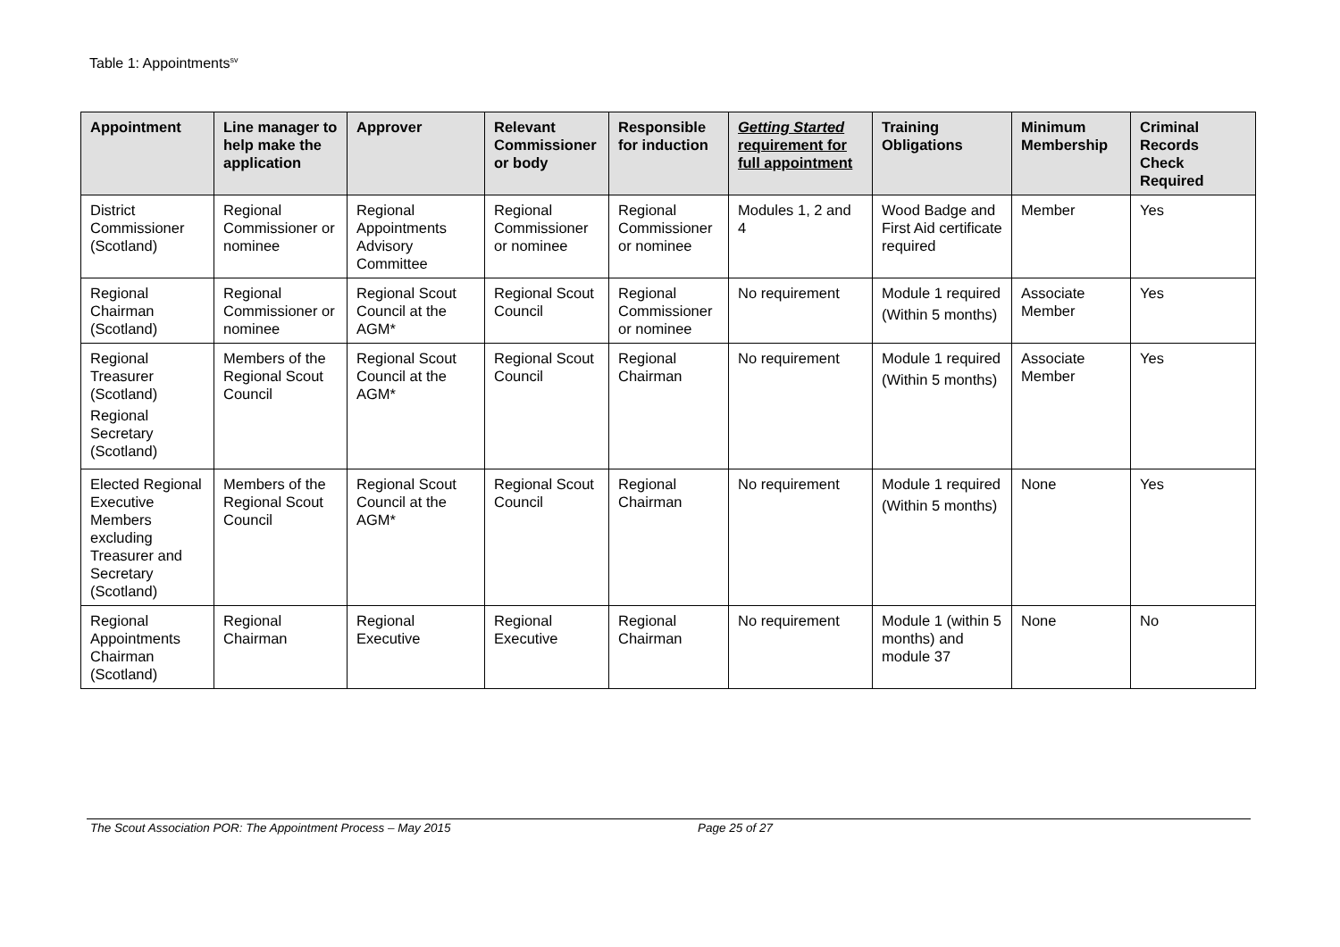Table 1: Appointments<sup>sv</sup>
| Appointment | Line manager to help make the application | Approver | Relevant Commissioner or body | Responsible for induction | Getting Started requirement for full appointment | Training Obligations | Minimum Membership | Criminal Records Check Required |
| --- | --- | --- | --- | --- | --- | --- | --- | --- |
| District Commissioner (Scotland) | Regional Commissioner or nominee | Regional Appointments Advisory Committee | Regional Commissioner or nominee | Regional Commissioner or nominee | Modules 1, 2 and 4 | Wood Badge and First Aid certificate required | Member | Yes |
| Regional Chairman (Scotland) | Regional Commissioner or nominee | Regional Scout Council at the AGM* | Regional Scout Council | Regional Commissioner or nominee | No requirement | Module 1 required (Within 5 months) | Associate Member | Yes |
| Regional Treasurer (Scotland) Regional Secretary (Scotland) | Members of the Regional Scout Council | Regional Scout Council at the AGM* | Regional Scout Council | Regional Chairman | No requirement | Module 1 required (Within 5 months) | Associate Member | Yes |
| Elected Regional Executive Members excluding Treasurer and Secretary (Scotland) | Members of the Regional Scout Council | Regional Scout Council at the AGM* | Regional Scout Council | Regional Chairman | No requirement | Module 1 required (Within 5 months) | None | Yes |
| Regional Appointments Chairman (Scotland) | Regional Chairman | Regional Executive | Regional Executive | Regional Chairman | No requirement | Module 1 (within 5 months) and module 37 | None | No |
The Scout Association POR: The Appointment Process – May 2015 Page 25 of 27